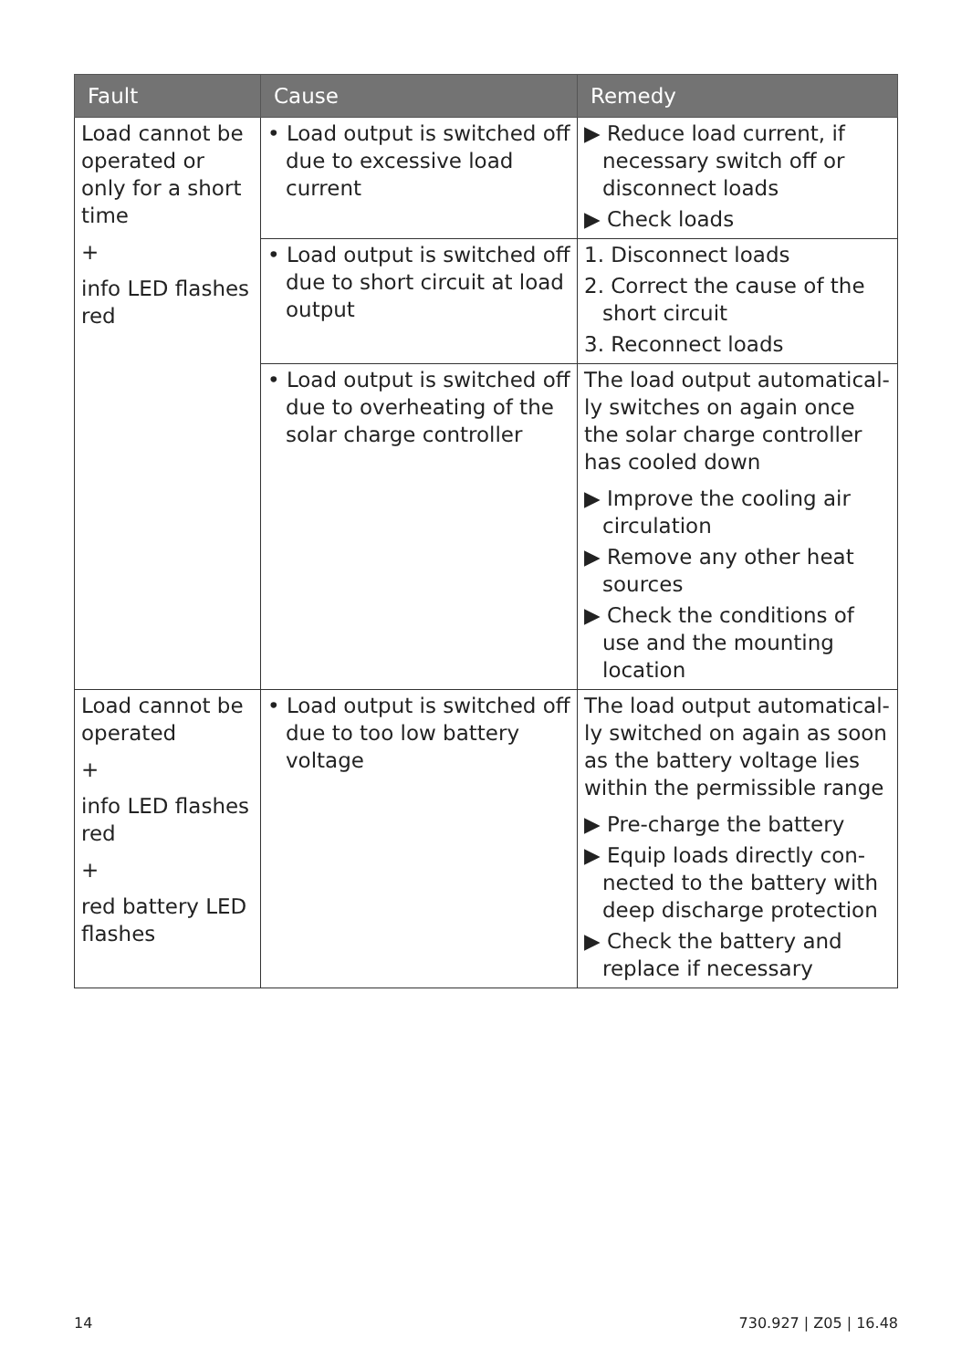| Fault | Cause | Remedy |
| --- | --- | --- |
| Load cannot be operated or only for a short time + info LED flashes red | • Load output is switched off due to excessive load current | ▶ Reduce load current, if necessary switch off or disconnect loads ▶ Check loads |
| | • Load output is switched off due to short circuit at load output | 1. Disconnect loads 2. Correct the cause of the short circuit 3. Reconnect loads |
| | • Load output is switched off due to overheating of the solar charge controller | The load output automatical­ly switches on again once the solar charge controller has cooled down ▶ Improve the cooling air circulation ▶ Remove any other heat sources ▶ Check the conditions of use and the mounting location |
| Load cannot be operated + info LED flashes red + red battery LED flashes | • Load output is switched off due to too low battery voltage | The load output automatical­ly switched on again as soon as the battery voltage lies within the permissible range ▶ Pre-charge the battery ▶ Equip loads directly con­nected to the battery with deep discharge protection ▶ Check the battery and replace if necessary |
14 730.927 | Z05 | 16.48